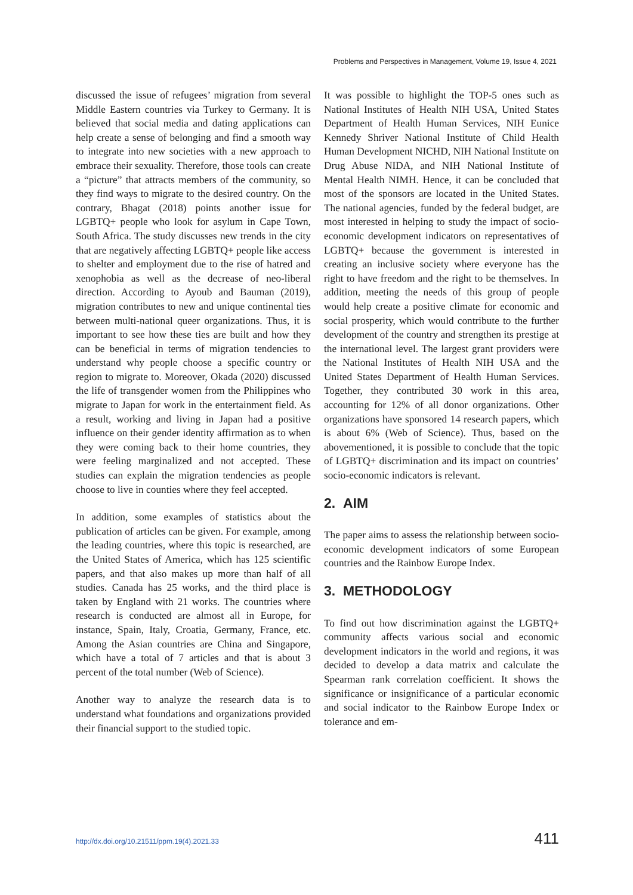Problems and Perspectives in Management, Volume 19, Issue 4, 2021
discussed the issue of refugees’ migration from several Middle Eastern countries via Turkey to Germany. It is believed that social media and dating applications can help create a sense of belonging and find a smooth way to integrate into new societies with a new approach to embrace their sexuality. Therefore, those tools can create a “picture” that attracts members of the community, so they find ways to migrate to the desired country. On the contrary, Bhagat (2018) points another issue for LGBTQ+ people who look for asylum in Cape Town, South Africa. The study discusses new trends in the city that are negatively affecting LGBTQ+ people like access to shelter and employment due to the rise of hatred and xenophobia as well as the decrease of neo-liberal direction. According to Ayoub and Bauman (2019), migration contributes to new and unique continental ties between multi-national queer organizations. Thus, it is important to see how these ties are built and how they can be beneficial in terms of migration tendencies to understand why people choose a specific country or region to migrate to. Moreover, Okada (2020) discussed the life of transgender women from the Philippines who migrate to Japan for work in the entertainment field. As a result, working and living in Japan had a positive influence on their gender identity affirmation as to when they were coming back to their home countries, they were feeling marginalized and not accepted. These studies can explain the migration tendencies as people choose to live in counties where they feel accepted.
In addition, some examples of statistics about the publication of articles can be given. For example, among the leading countries, where this topic is researched, are the United States of America, which has 125 scientific papers, and that also makes up more than half of all studies. Canada has 25 works, and the third place is taken by England with 21 works. The countries where research is conducted are almost all in Europe, for instance, Spain, Italy, Croatia, Germany, France, etc. Among the Asian countries are China and Singapore, which have a total of 7 articles and that is about 3 percent of the total number (Web of Science).
Another way to analyze the research data is to understand what foundations and organizations provided their financial support to the studied topic.
It was possible to highlight the TOP-5 ones such as National Institutes of Health NIH USA, United States Department of Health Human Services, NIH Eunice Kennedy Shriver National Institute of Child Health Human Development NICHD, NIH National Institute on Drug Abuse NIDA, and NIH National Institute of Mental Health NIMH. Hence, it can be concluded that most of the sponsors are located in the United States. The national agencies, funded by the federal budget, are most interested in helping to study the impact of socio-economic development indicators on representatives of LGBTQ+ because the government is interested in creating an inclusive society where everyone has the right to have freedom and the right to be themselves. In addition, meeting the needs of this group of people would help create a positive climate for economic and social prosperity, which would contribute to the further development of the country and strengthen its prestige at the international level. The largest grant providers were the National Institutes of Health NIH USA and the United States Department of Health Human Services. Together, they contributed 30 work in this area, accounting for 12% of all donor organizations. Other organizations have sponsored 14 research papers, which is about 6% (Web of Science). Thus, based on the abovementioned, it is possible to conclude that the topic of LGBTQ+ discrimination and its impact on countries’ socio-economic indicators is relevant.
2. AIM
The paper aims to assess the relationship between socio-economic development indicators of some European countries and the Rainbow Europe Index.
3. METHODOLOGY
To find out how discrimination against the LGBTQ+ community affects various social and economic development indicators in the world and regions, it was decided to develop a data matrix and calculate the Spearman rank correlation coefficient. It shows the significance or insignificance of a particular economic and social indicator to the Rainbow Europe Index or tolerance and em-
http://dx.doi.org/10.21511/ppm.19(4).2021.33 411